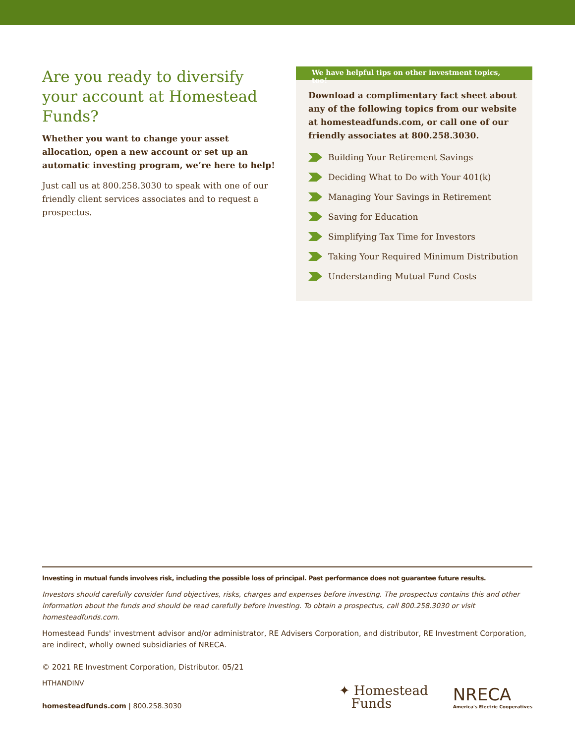Are you ready to diversify your account at Homestead Funds?
Whether you want to change your asset allocation, open a new account or set up an automatic investing program, we’re here to help!
Just call us at 800.258.3030 to speak with one of our friendly client services associates and to request a prospectus.
We have helpful tips on other investment topics, too!
Download a complimentary fact sheet about any of the following topics from our website at homesteadfunds.com, or call one of our friendly associates at 800.258.3030.
Building Your Retirement Savings
Deciding What to Do with Your 401(k)
Managing Your Savings in Retirement
Saving for Education
Simplifying Tax Time for Investors
Taking Your Required Minimum Distribution
Understanding Mutual Fund Costs
Investing in mutual funds involves risk, including the possible loss of principal. Past performance does not guarantee future results.
Investors should carefully consider fund objectives, risks, charges and expenses before investing. The prospectus contains this and other information about the funds and should be read carefully before investing. To obtain a prospectus, call 800.258.3030 or visit homesteadfunds.com.
Homestead Funds' investment advisor and/or administrator, RE Advisers Corporation, and distributor, RE Investment Corporation, are indirect, wholly owned subsidiaries of NRECA.
© 2021 RE Investment Corporation, Distributor. 05/21
HTHANDINV
homesteadfunds.com | 800.258.3030
✦ Homestead
Funds
NRECA
America's Electric Cooperatives